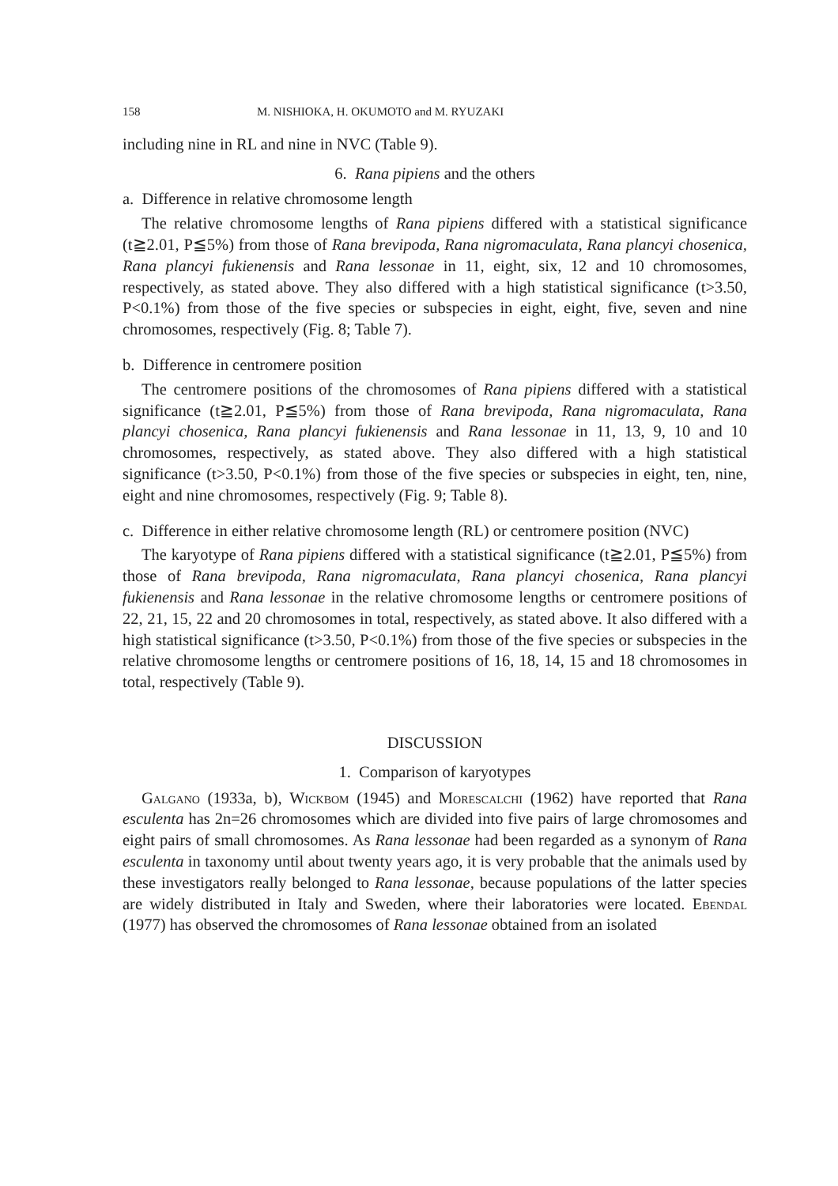158 M. NISHIOKA, H. OKUMOTO and M. RYUZAKI
including nine in RL and nine in NVC (Table 9).
6. Rana pipiens and the others
a. Difference in relative chromosome length
The relative chromosome lengths of Rana pipiens differed with a statistical significance (t≧2.01, P≦5%) from those of Rana brevipoda, Rana nigromaculata, Rana plancyi chosenica, Rana plancyi fukienensis and Rana lessonae in 11, eight, six, 12 and 10 chromosomes, respectively, as stated above. They also differed with a high statistical significance (t>3.50, P<0.1%) from those of the five species or subspecies in eight, eight, five, seven and nine chromosomes, respectively (Fig. 8; Table 7).
b. Difference in centromere position
The centromere positions of the chromosomes of Rana pipiens differed with a statistical significance (t≧2.01, P≦5%) from those of Rana brevipoda, Rana nigromaculata, Rana plancyi chosenica, Rana plancyi fukienensis and Rana lessonae in 11, 13, 9, 10 and 10 chromosomes, respectively, as stated above. They also differed with a high statistical significance (t>3.50, P<0.1%) from those of the five species or subspecies in eight, ten, nine, eight and nine chromosomes, respectively (Fig. 9; Table 8).
c. Difference in either relative chromosome length (RL) or centromere position (NVC)
The karyotype of Rana pipiens differed with a statistical significance (t≧2.01, P≦5%) from those of Rana brevipoda, Rana nigromaculata, Rana plancyi chosenica, Rana plancyi fukienensis and Rana lessonae in the relative chromosome lengths or centromere positions of 22, 21, 15, 22 and 20 chromosomes in total, respectively, as stated above. It also differed with a high statistical significance (t>3.50, P<0.1%) from those of the five species or subspecies in the relative chromosome lengths or centromere positions of 16, 18, 14, 15 and 18 chromosomes in total, respectively (Table 9).
DISCUSSION
1. Comparison of karyotypes
Galgano (1933a, b), Wickbom (1945) and Morescalchi (1962) have reported that Rana esculenta has 2n=26 chromosomes which are divided into five pairs of large chromosomes and eight pairs of small chromosomes. As Rana lessonae had been regarded as a synonym of Rana esculenta in taxonomy until about twenty years ago, it is very probable that the animals used by these investigators really belonged to Rana lessonae, because populations of the latter species are widely distributed in Italy and Sweden, where their laboratories were located. Ebendal (1977) has observed the chromosomes of Rana lessonae obtained from an isolated